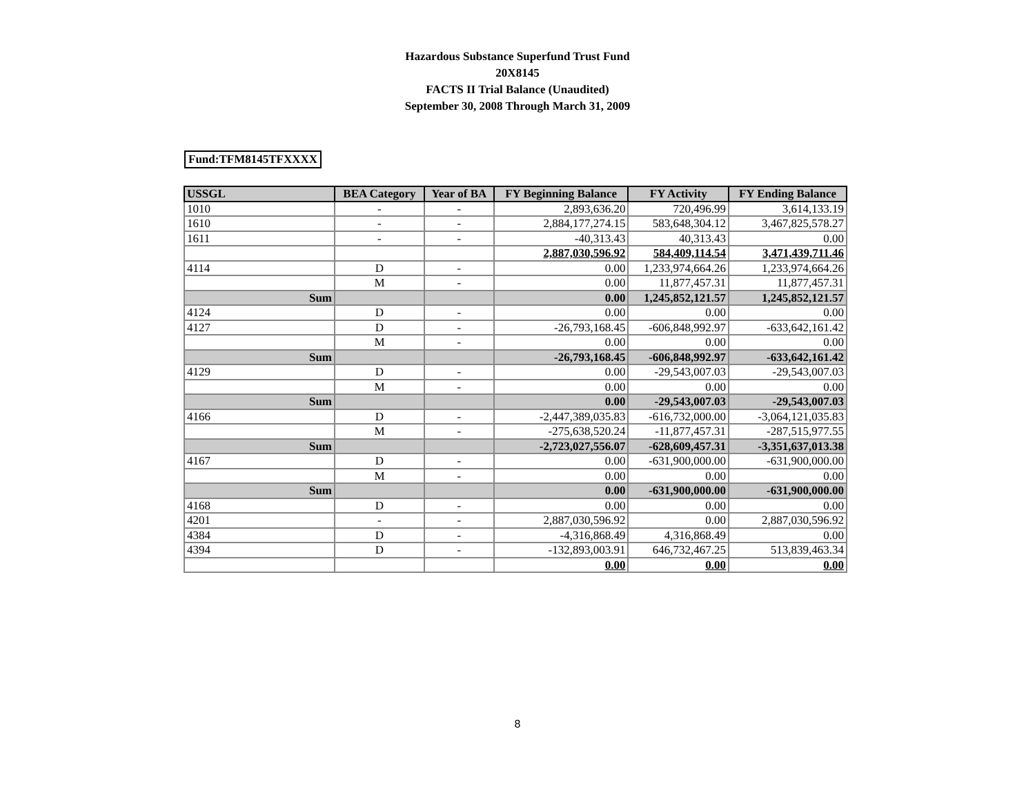Hazardous Substance Superfund Trust Fund
20X8145
FACTS II Trial Balance (Unaudited)
September 30, 2008 Through March 31, 2009
Fund:TFM8145TFXXXX
| USSGL | BEA Category | Year of BA | FY Beginning Balance | FY Activity | FY Ending Balance |
| --- | --- | --- | --- | --- | --- |
| 1010 | - | - | 2,893,636.20 | 720,496.99 | 3,614,133.19 |
| 1610 | - | - | 2,884,177,274.15 | 583,648,304.12 | 3,467,825,578.27 |
| 1611 | - | - | -40,313.43 | 40,313.43 | 0.00 |
| | | | 2,887,030,596.92 | 584,409,114.54 | 3,471,439,711.46 |
| 4114 | D | - | 0.00 | 1,233,974,664.26 | 1,233,974,664.26 |
| | M | - | 0.00 | 11,877,457.31 | 11,877,457.31 |
| Sum | | | 0.00 | 1,245,852,121.57 | 1,245,852,121.57 |
| 4124 | D | - | 0.00 | 0.00 | 0.00 |
| 4127 | D | - | -26,793,168.45 | -606,848,992.97 | -633,642,161.42 |
| | M | - | 0.00 | 0.00 | 0.00 |
| Sum | | | -26,793,168.45 | -606,848,992.97 | -633,642,161.42 |
| 4129 | D | - | 0.00 | -29,543,007.03 | -29,543,007.03 |
| | M | - | 0.00 | 0.00 | 0.00 |
| Sum | | | 0.00 | -29,543,007.03 | -29,543,007.03 |
| 4166 | D | - | -2,447,389,035.83 | -616,732,000.00 | -3,064,121,035.83 |
| | M | - | -275,638,520.24 | -11,877,457.31 | -287,515,977.55 |
| Sum | | | -2,723,027,556.07 | -628,609,457.31 | -3,351,637,013.38 |
| 4167 | D | - | 0.00 | -631,900,000.00 | -631,900,000.00 |
| | M | - | 0.00 | 0.00 | 0.00 |
| Sum | | | 0.00 | -631,900,000.00 | -631,900,000.00 |
| 4168 | D | - | 0.00 | 0.00 | 0.00 |
| 4201 | - | - | 2,887,030,596.92 | 0.00 | 2,887,030,596.92 |
| 4384 | D | - | -4,316,868.49 | 4,316,868.49 | 0.00 |
| 4394 | D | - | -132,893,003.91 | 646,732,467.25 | 513,839,463.34 |
| | | | 0.00 | 0.00 | 0.00 |
8